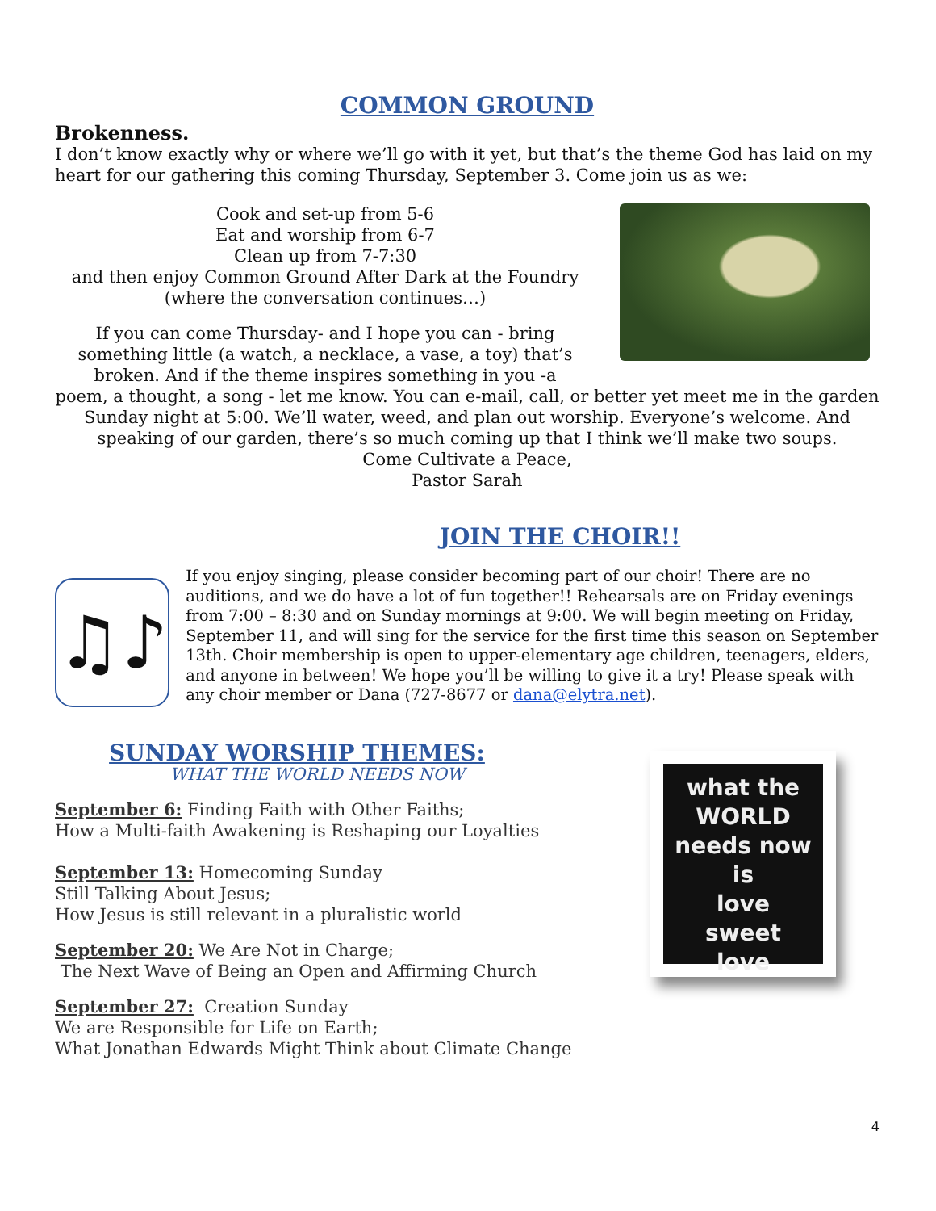COMMON GROUND
Brokenness.
I don’t know exactly why or where we’ll go with it yet, but that’s the theme God has laid on my heart for our gathering this coming Thursday, September 3. Come join us as we:
Cook and set-up from 5-6
Eat and worship from 6-7
Clean up from 7-7:30
and then enjoy Common Ground After Dark at the Foundry
(where the conversation continues…)
If you can come Thursday- and I hope you can - bring something little (a watch, a necklace, a vase, a toy) that’s broken. And if the theme inspires something in you -a
poem, a thought, a song - let me know. You can e-mail, call, or better yet meet me in the garden Sunday night at 5:00. We’ll water, weed, and plan out worship. Everyone’s welcome. And speaking of our garden, there’s so much coming up that I think we’ll make two soups.
Come Cultivate a Peace,
Pastor Sarah
JOIN THE CHOIR!!
♫♪
If you enjoy singing, please consider becoming part of our choir! There are no auditions, and we do have a lot of fun together!! Rehearsals are on Friday evenings from 7:00 – 8:30 and on Sunday mornings at 9:00. We will begin meeting on Friday, September 11, and will sing for the service for the first time this season on September 13th. Choir membership is open to upper-elementary age children, teenagers, elders, and anyone in between! We hope you’ll be willing to give it a try! Please speak with any choir member or Dana (727-8677 or dana@elytra.net).
SUNDAY WORSHIP THEMES:
WHAT THE WORLD NEEDS NOW
September 6: Finding Faith with Other Faiths;
How a Multi-faith Awakening is Reshaping our Loyalties
September 13: Homecoming Sunday
Still Talking About Jesus;
How Jesus is still relevant in a pluralistic world
September 20: We Are Not in Charge;
The Next Wave of Being an Open and Affirming Church
September 27: Creation Sunday
We are Responsible for Life on Earth;
What Jonathan Edwards Might Think about Climate Change
what the
WORLD
needs now
is
love
sweet
love
4